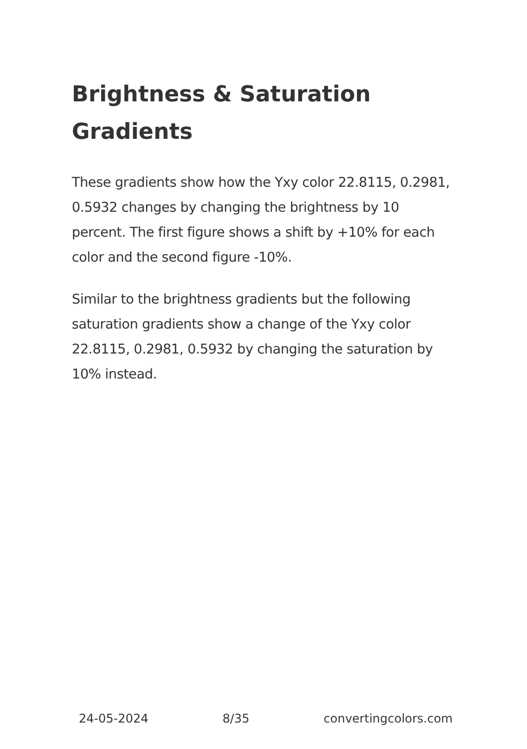Brightness & Saturation Gradients
These gradients show how the Yxy color 22.8115, 0.2981, 0.5932 changes by changing the brightness by 10 percent. The first figure shows a shift by +10% for each color and the second figure -10%.
Similar to the brightness gradients but the following saturation gradients show a change of the Yxy color 22.8115, 0.2981, 0.5932 by changing the saturation by 10% instead.
24-05-2024 8/35 convertingcolors.com